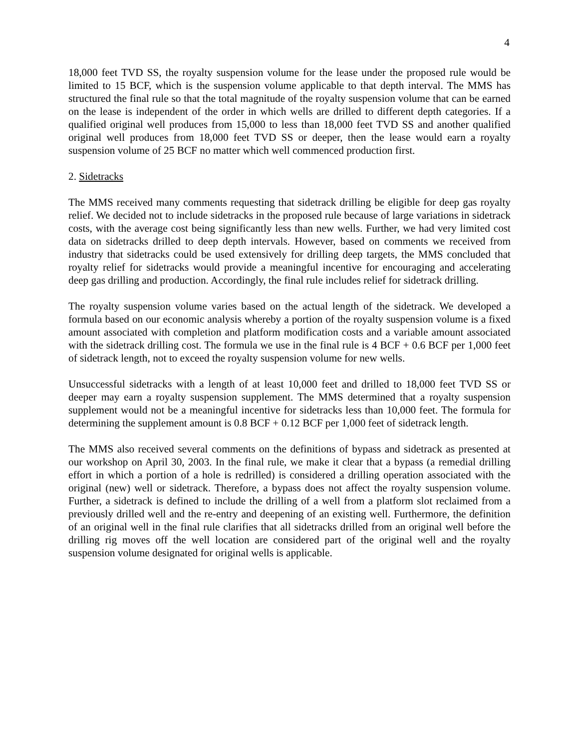4
18,000 feet TVD SS, the royalty suspension volume for the lease under the proposed rule would be limited to 15 BCF, which is the suspension volume applicable to that depth interval. The MMS has structured the final rule so that the total magnitude of the royalty suspension volume that can be earned on the lease is independent of the order in which wells are drilled to different depth categories. If a qualified original well produces from 15,000 to less than 18,000 feet TVD SS and another qualified original well produces from 18,000 feet TVD SS or deeper, then the lease would earn a royalty suspension volume of 25 BCF no matter which well commenced production first.
2. Sidetracks
The MMS received many comments requesting that sidetrack drilling be eligible for deep gas royalty relief. We decided not to include sidetracks in the proposed rule because of large variations in sidetrack costs, with the average cost being significantly less than new wells. Further, we had very limited cost data on sidetracks drilled to deep depth intervals. However, based on comments we received from industry that sidetracks could be used extensively for drilling deep targets, the MMS concluded that royalty relief for sidetracks would provide a meaningful incentive for encouraging and accelerating deep gas drilling and production. Accordingly, the final rule includes relief for sidetrack drilling.
The royalty suspension volume varies based on the actual length of the sidetrack. We developed a formula based on our economic analysis whereby a portion of the royalty suspension volume is a fixed amount associated with completion and platform modification costs and a variable amount associated with the sidetrack drilling cost. The formula we use in the final rule is 4 BCF + 0.6 BCF per 1,000 feet of sidetrack length, not to exceed the royalty suspension volume for new wells.
Unsuccessful sidetracks with a length of at least 10,000 feet and drilled to 18,000 feet TVD SS or deeper may earn a royalty suspension supplement. The MMS determined that a royalty suspension supplement would not be a meaningful incentive for sidetracks less than 10,000 feet. The formula for determining the supplement amount is 0.8 BCF + 0.12 BCF per 1,000 feet of sidetrack length.
The MMS also received several comments on the definitions of bypass and sidetrack as presented at our workshop on April 30, 2003. In the final rule, we make it clear that a bypass (a remedial drilling effort in which a portion of a hole is redrilled) is considered a drilling operation associated with the original (new) well or sidetrack. Therefore, a bypass does not affect the royalty suspension volume. Further, a sidetrack is defined to include the drilling of a well from a platform slot reclaimed from a previously drilled well and the re-entry and deepening of an existing well. Furthermore, the definition of an original well in the final rule clarifies that all sidetracks drilled from an original well before the drilling rig moves off the well location are considered part of the original well and the royalty suspension volume designated for original wells is applicable.